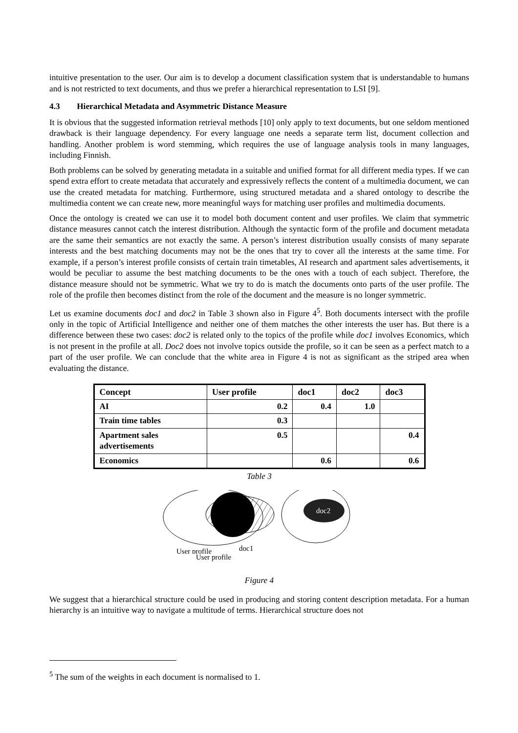intuitive presentation to the user. Our aim is to develop a document classification system that is understandable to humans and is not restricted to text documents, and thus we prefer a hierarchical representation to LSI [9].
4.3 Hierarchical Metadata and Asymmetric Distance Measure
It is obvious that the suggested information retrieval methods [10] only apply to text documents, but one seldom mentioned drawback is their language dependency. For every language one needs a separate term list, document collection and handling. Another problem is word stemming, which requires the use of language analysis tools in many languages, including Finnish.
Both problems can be solved by generating metadata in a suitable and unified format for all different media types. If we can spend extra effort to create metadata that accurately and expressively reflects the content of a multimedia document, we can use the created metadata for matching. Furthermore, using structured metadata and a shared ontology to describe the multimedia content we can create new, more meaningful ways for matching user profiles and multimedia documents.
Once the ontology is created we can use it to model both document content and user profiles. We claim that symmetric distance measures cannot catch the interest distribution. Although the syntactic form of the profile and document metadata are the same their semantics are not exactly the same. A person’s interest distribution usually consists of many separate interests and the best matching documents may not be the ones that try to cover all the interests at the same time. For example, if a person’s interest profile consists of certain train timetables, AI research and apartment sales advertisements, it would be peculiar to assume the best matching documents to be the ones with a touch of each subject. Therefore, the distance measure should not be symmetric. What we try to do is match the documents onto parts of the user profile. The role of the profile then becomes distinct from the role of the document and the measure is no longer symmetric.
Let us examine documents doc1 and doc2 in Table 3 shown also in Figure 4<sup>5</sup>. Both documents intersect with the profile only in the topic of Artificial Intelligence and neither one of them matches the other interests the user has. But there is a difference between these two cases: doc2 is related only to the topics of the profile while doc1 involves Economics, which is not present in the profile at all. Doc2 does not involve topics outside the profile, so it can be seen as a perfect match to a part of the user profile. We can conclude that the white area in Figure 4 is not as significant as the striped area when evaluating the distance.
| Concept | User profile | doc1 | doc2 | doc3 |
| AI | 0.2 | 0.4 | 1.0 | |
| Train time tables | 0.3 | | | |
| Apartment sales advertisements | 0.5 | | | 0.4 |
| Economics | | 0.6 | | 0.6 |
Table 3
doc1
User profile
doc2
User profile
Figure 4
We suggest that a hierarchical structure could be used in producing and storing content description metadata. For a human hierarchy is an intuitive way to navigate a multitude of terms. Hierarchical structure does not
<sup>5</sup> The sum of the weights in each document is normalised to 1.